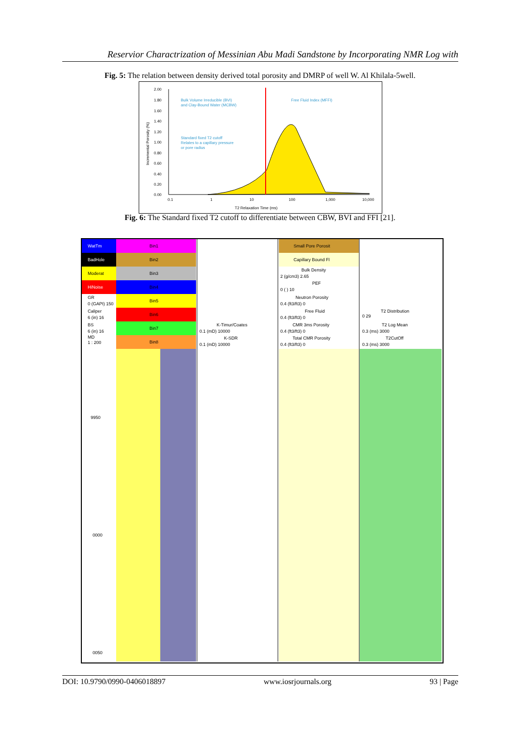Reservior Charactrization of Messinian Abu Madi Sandstone by Incorporating NMR Log with
Fig. 5: The relation between density derived total porosity and DMRP of well W. Al Khilala-5well.
2.00
1.80
1.60
1.40
1.20
1.00
0.80
0.60
0.40
0.20
0.00
0.1
1
10
100
1,000
10,000
T2 Relaxation Time (ms)
Incremental Porosity (%)
Bulk Volume Irreducible (BVI)
and Clay-Bound Water (MCBW)
Free Fluid Index (MFFI)
Standard fixed T2 cutoff
Relates to a capillary pressure
or pore radius
Fig. 6: The Standard fixed T2 cutoff to differentiate between CBW, BVI and FFI [21].
WatTm
BadHole
Moderat
HiNoise
GR
0 (GAPI) 150
Caliper
6 (in) 16
BS
6 (in) 16
MD
1 : 200
Bin1
Bin2
Bin3
Bin4
Bin5
Bin6
Bin7
Bin8
K-Timur/Coates
0.1 (mD) 10000
K-SDR
0.1 (mD) 10000
Small Pore Porosit
Capillary Bound Fl
Bulk Density
2 (g/cm3) 2.65
PEF
0 ( ) 10
Neutron Porosity
0.4 (ft3/ft3) 0
Free Fluid
0.4 (ft3/ft3) 0
CMR 3ms Porosity
0.4 (ft3/ft3) 0
Total CMR Porosity
0.4 (ft3/ft3) 0
T2 Distribution
0 29
T2 Log Mean
0.3 (ms) 3000
T2CutOff
0.3 (ms) 3000
9950
0000
0050
DOI: 10.9790/0990-0406018897 www.iosrjournals.org 93 | Page